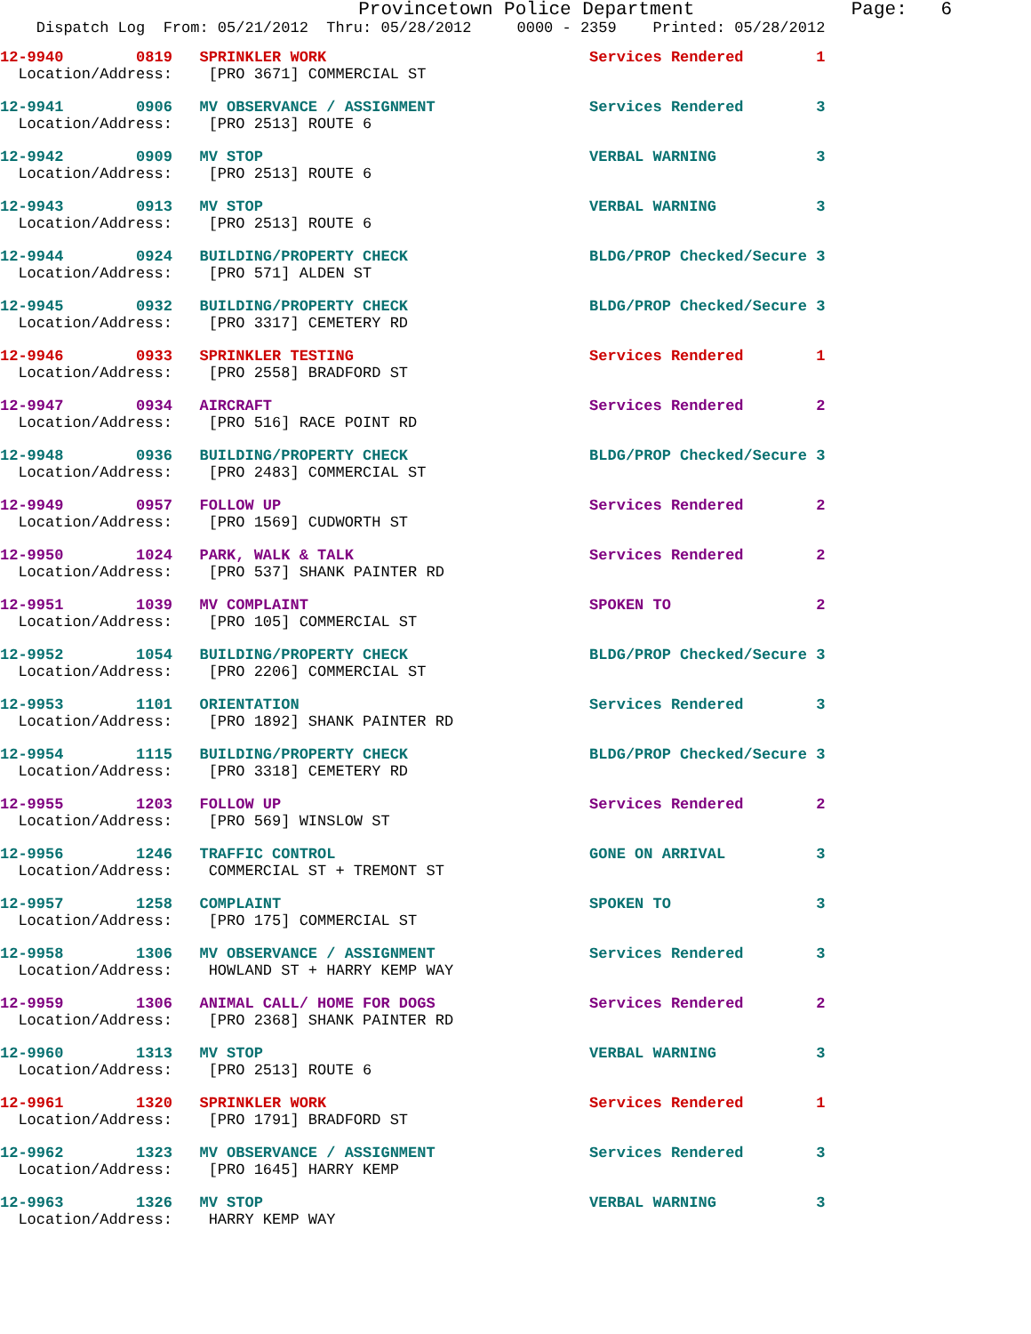Provincetown Police Department              Page:   6
    Dispatch Log  From: 05/21/2012  Thru: 05/28/2012     0000 - 2359    Printed: 05/28/2012
12-9940        0819   SPRINKLER WORK                             Services Rendered        1
  Location/Address:    [PRO 3671] COMMERCIAL ST
12-9941        0906   MV OBSERVANCE / ASSIGNMENT                 Services Rendered        3
  Location/Address:    [PRO 2513] ROUTE 6
12-9942        0909   MV STOP                                    VERBAL WARNING           3
  Location/Address:    [PRO 2513] ROUTE 6
12-9943        0913   MV STOP                                    VERBAL WARNING           3
  Location/Address:    [PRO 2513] ROUTE 6
12-9944        0924   BUILDING/PROPERTY CHECK                    BLDG/PROP Checked/Secure 3
  Location/Address:    [PRO 571] ALDEN ST
12-9945        0932   BUILDING/PROPERTY CHECK                    BLDG/PROP Checked/Secure 3
  Location/Address:    [PRO 3317] CEMETERY RD
12-9946        0933   SPRINKLER TESTING                          Services Rendered        1
  Location/Address:    [PRO 2558] BRADFORD ST
12-9947        0934   AIRCRAFT                                   Services Rendered        2
  Location/Address:    [PRO 516] RACE POINT RD
12-9948        0936   BUILDING/PROPERTY CHECK                    BLDG/PROP Checked/Secure 3
  Location/Address:    [PRO 2483] COMMERCIAL ST
12-9949        0957   FOLLOW UP                                  Services Rendered        2
  Location/Address:    [PRO 1569] CUDWORTH ST
12-9950        1024   PARK, WALK & TALK                          Services Rendered        2
  Location/Address:    [PRO 537] SHANK PAINTER RD
12-9951        1039   MV COMPLAINT                               SPOKEN TO                2
  Location/Address:    [PRO 105] COMMERCIAL ST
12-9952        1054   BUILDING/PROPERTY CHECK                    BLDG/PROP Checked/Secure 3
  Location/Address:    [PRO 2206] COMMERCIAL ST
12-9953        1101   ORIENTATION                                Services Rendered        3
  Location/Address:    [PRO 1892] SHANK PAINTER RD
12-9954        1115   BUILDING/PROPERTY CHECK                    BLDG/PROP Checked/Secure 3
  Location/Address:    [PRO 3318] CEMETERY RD
12-9955        1203   FOLLOW UP                                  Services Rendered        2
  Location/Address:    [PRO 569] WINSLOW ST
12-9956        1246   TRAFFIC CONTROL                            GONE ON ARRIVAL          3
  Location/Address:    COMMERCIAL ST + TREMONT ST
12-9957        1258   COMPLAINT                                  SPOKEN TO                3
  Location/Address:    [PRO 175] COMMERCIAL ST
12-9958        1306   MV OBSERVANCE / ASSIGNMENT                 Services Rendered        3
  Location/Address:    HOWLAND ST + HARRY KEMP WAY
12-9959        1306   ANIMAL CALL/ HOME FOR DOGS                 Services Rendered        2
  Location/Address:    [PRO 2368] SHANK PAINTER RD
12-9960        1313   MV STOP                                    VERBAL WARNING           3
  Location/Address:    [PRO 2513] ROUTE 6
12-9961        1320   SPRINKLER WORK                             Services Rendered        1
  Location/Address:    [PRO 1791] BRADFORD ST
12-9962        1323   MV OBSERVANCE / ASSIGNMENT                 Services Rendered        3
  Location/Address:    [PRO 1645] HARRY KEMP
12-9963        1326   MV STOP                                    VERBAL WARNING           3
  Location/Address:    HARRY KEMP WAY